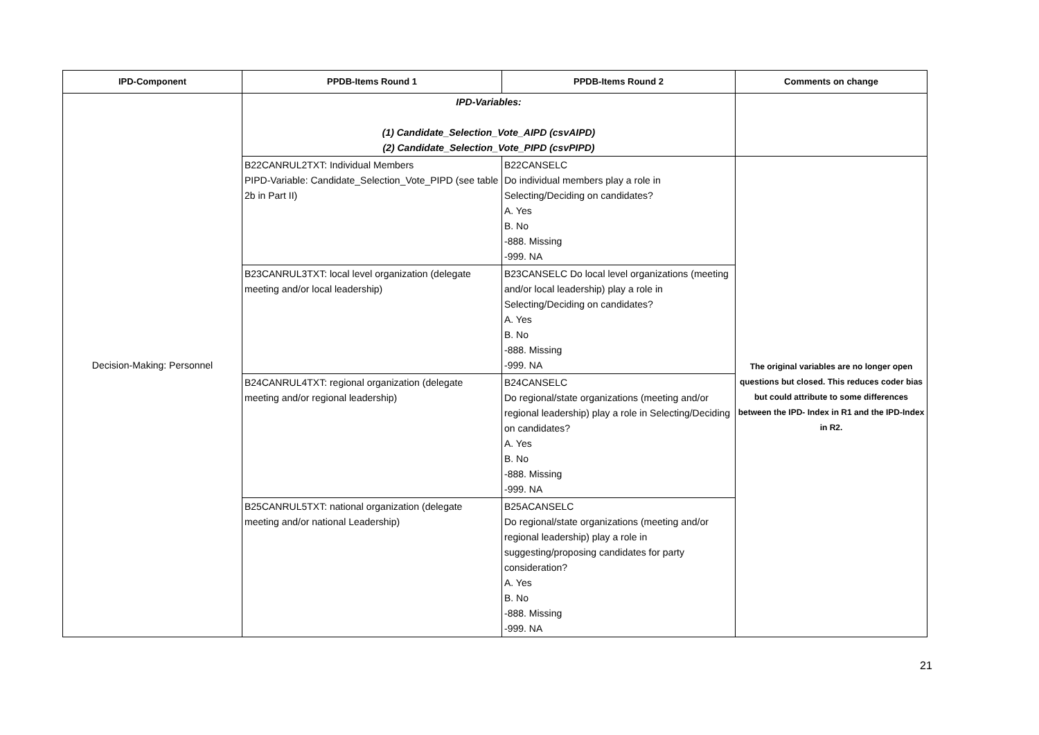| IPD-Component | PPDB-Items Round 1 | PPDB-Items Round 2 | Comments on change |
| --- | --- | --- | --- |
| Decision-Making: Personnel | IPD-Variables: (1) Candidate_Selection_Vote_AIPD (csvAIPD) (2) Candidate_Selection_Vote_PIPD (csvPIPD) | | |
| | B22CANRUL2TXT: Individual Members PIPD-Variable: Candidate_Selection_Vote_PIPD (see table 2b in Part II) | B22CANSELC Do individual members play a role in Selecting/Deciding on candidates? A. Yes B. No -888. Missing -999. NA | The original variables are no longer open questions but closed. This reduces coder bias but could attribute to some differences between the IPD- Index in R1 and the IPD-Index in R2. |
| | B23CANRUL3TXT: local level organization (delegate meeting and/or local leadership) | B23CANSELC Do local level organizations (meeting and/or local leadership) play a role in Selecting/Deciding on candidates? A. Yes B. No -888. Missing -999. NA | |
| | B24CANRUL4TXT: regional organization (delegate meeting and/or regional leadership) | B24CANSELC Do regional/state organizations (meeting and/or regional leadership) play a role in Selecting/Deciding on candidates? A. Yes B. No -888. Missing -999. NA | |
| | B25CANRUL5TXT: national organization (delegate meeting and/or national Leadership) | B25ACANSELC Do regional/state organizations (meeting and/or regional leadership) play a role in suggesting/proposing candidates for party consideration? A. Yes B. No -888. Missing -999. NA | |
21